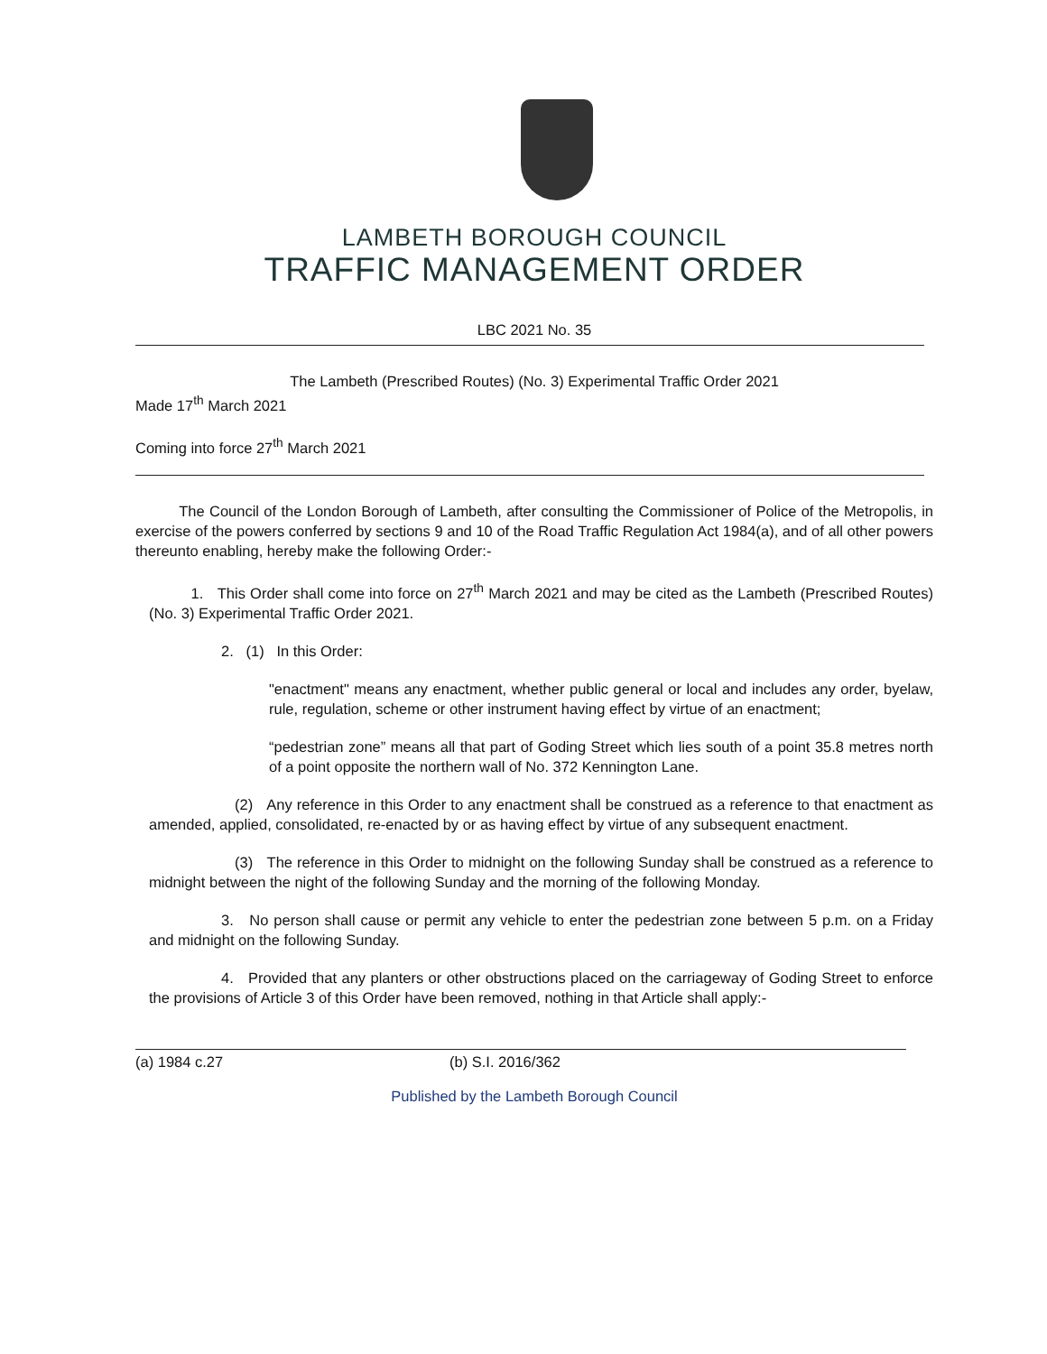LAMBETH BOROUGH COUNCIL
TRAFFIC MANAGEMENT ORDER
LBC 2021 No. 35
The Lambeth (Prescribed Routes) (No. 3) Experimental Traffic Order 2021
Made 17<sup>th</sup> March 2021
Coming into force 27<sup>th</sup> March 2021
The Council of the London Borough of Lambeth, after consulting the Commissioner of Police of the Metropolis, in exercise of the powers conferred by sections 9 and 10 of the Road Traffic Regulation Act 1984(a), and of all other powers thereunto enabling, hereby make the following Order:-
1. This Order shall come into force on 27<sup>th</sup> March 2021 and may be cited as the Lambeth (Prescribed Routes) (No. 3) Experimental Traffic Order 2021.
2. (1) In this Order:
"enactment" means any enactment, whether public general or local and includes any order, byelaw, rule, regulation, scheme or other instrument having effect by virtue of an enactment;
“pedestrian zone” means all that part of Goding Street which lies south of a point 35.8 metres north of a point opposite the northern wall of No. 372 Kennington Lane.
(2) Any reference in this Order to any enactment shall be construed as a reference to that enactment as amended, applied, consolidated, re-enacted by or as having effect by virtue of any subsequent enactment.
(3) The reference in this Order to midnight on the following Sunday shall be construed as a reference to midnight between the night of the following Sunday and the morning of the following Monday.
3. No person shall cause or permit any vehicle to enter the pedestrian zone between 5 p.m. on a Friday and midnight on the following Sunday.
4. Provided that any planters or other obstructions placed on the carriageway of Goding Street to enforce the provisions of Article 3 of this Order have been removed, nothing in that Article shall apply:-
(a) 1984 c.27 (b) S.I. 2016/362
Published by the Lambeth Borough Council